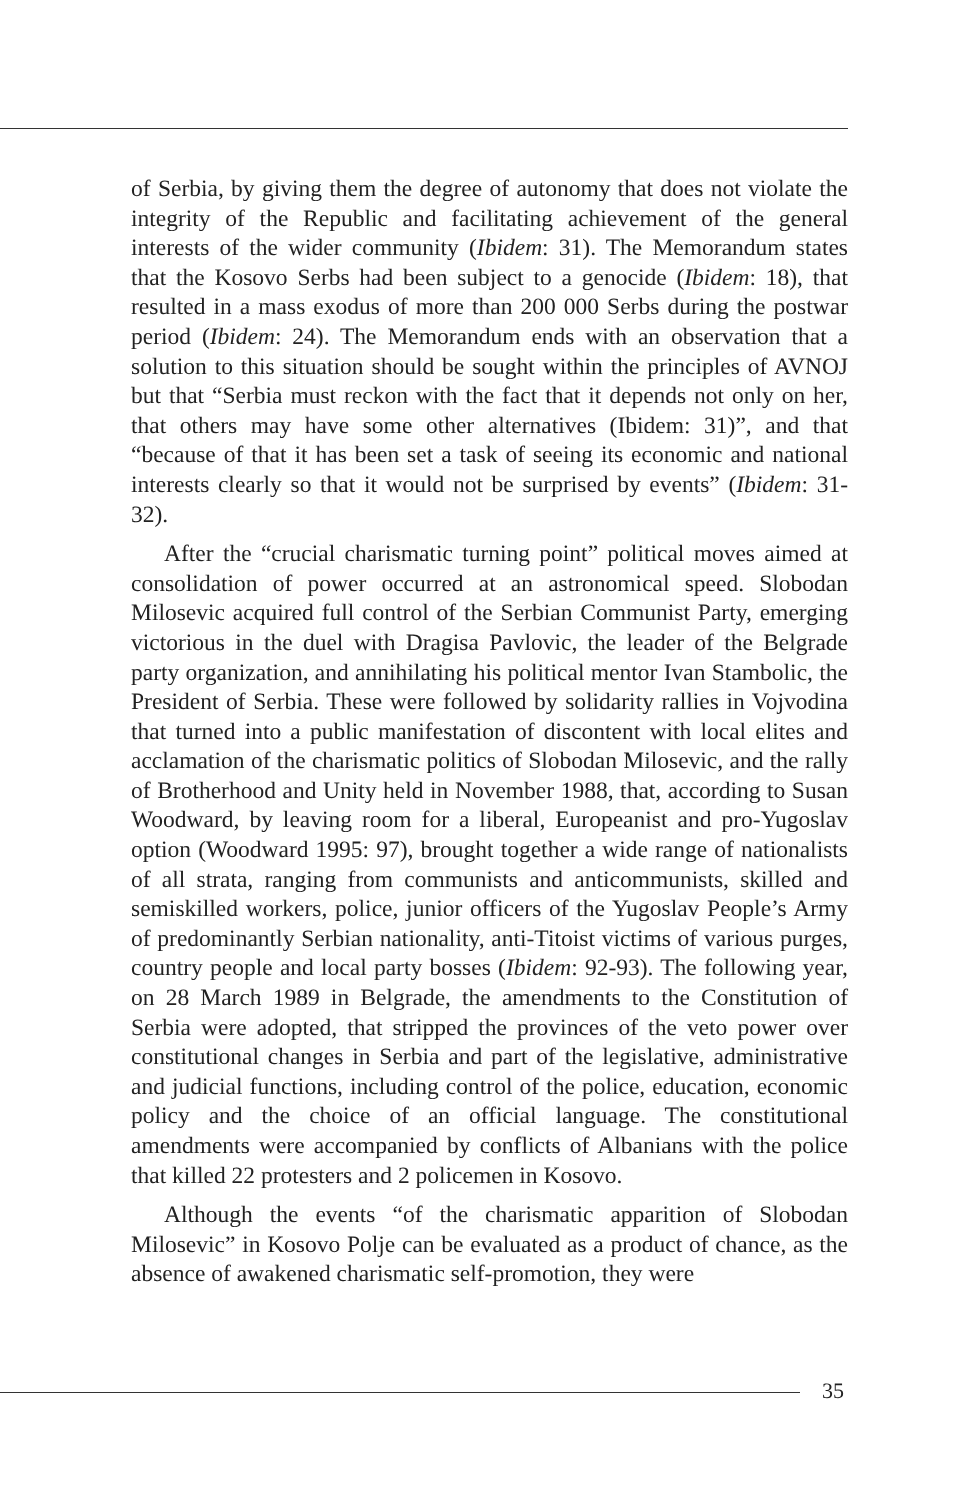of Serbia, by giving them the degree of autonomy that does not violate the integrity of the Republic and facilitating achievement of the general interests of the wider community (Ibidem: 31). The Memorandum states that the Kosovo Serbs had been subject to a genocide (Ibidem: 18), that resulted in a mass exodus of more than 200 000 Serbs during the postwar period (Ibidem: 24). The Memorandum ends with an observation that a solution to this situation should be sought within the principles of AVNOJ but that “Serbia must reckon with the fact that it depends not only on her, that others may have some other alternatives (Ibidem: 31)”, and that “because of that it has been set a task of seeing its economic and national interests clearly so that it would not be surprised by events” (Ibidem: 31-32).
After the “crucial charismatic turning point” political moves aimed at consolidation of power occurred at an astronomical speed. Slobodan Milosevic acquired full control of the Serbian Communist Party, emerging victorious in the duel with Dragisa Pavlovic, the leader of the Belgrade party organization, and annihilating his political mentor Ivan Stambolic, the President of Serbia. These were followed by solidarity rallies in Vojvodina that turned into a public manifestation of discontent with local elites and acclamation of the charismatic politics of Slobodan Milosevic, and the rally of Brotherhood and Unity held in November 1988, that, according to Susan Woodward, by leaving room for a liberal, Europeanist and pro-Yugoslav option (Woodward 1995: 97), brought together a wide range of nationalists of all strata, ranging from communists and anticommunists, skilled and semiskilled workers, police, junior officers of the Yugoslav People’s Army of predominantly Serbian nationality, anti-Titoist victims of various purges, country people and local party bosses (Ibidem: 92-93). The following year, on 28 March 1989 in Belgrade, the amendments to the Constitution of Serbia were adopted, that stripped the provinces of the veto power over constitutional changes in Serbia and part of the legislative, administrative and judicial functions, including control of the police, education, economic policy and the choice of an official language. The constitutional amendments were accompanied by conflicts of Albanians with the police that killed 22 protesters and 2 policemen in Kosovo.
Although the events “of the charismatic apparition of Slobodan Milosevic” in Kosovo Polje can be evaluated as a product of chance, as the absence of awakened charismatic self-promotion, they were
35